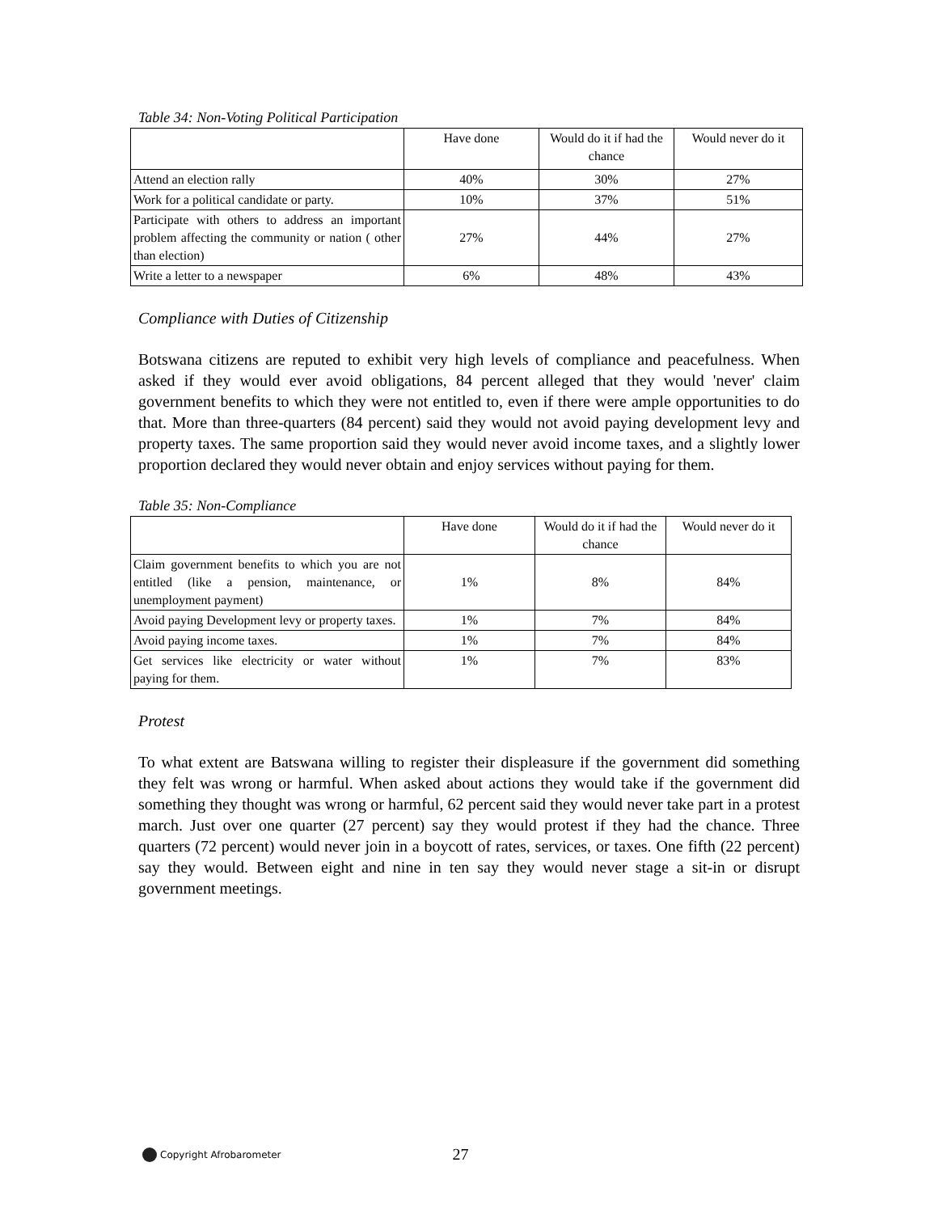Table 34: Non-Voting Political Participation
| | Have done | Would do it if had the chance | Would never do it |
| Attend an election rally | 40% | 30% | 27% |
| Work for a political candidate or party. | 10% | 37% | 51% |
| Participate with others to address an important problem affecting the community or nation ( other than election) | 27% | 44% | 27% |
| Write a letter to a newspaper | 6% | 48% | 43% |
Compliance with Duties of Citizenship
Botswana citizens are reputed to exhibit very high levels of compliance and peacefulness. When asked if they would ever avoid obligations, 84 percent alleged that they would 'never' claim government benefits to which they were not entitled to, even if there were ample opportunities to do that. More than three-quarters (84 percent) said they would not avoid paying development levy and property taxes. The same proportion said they would never avoid income taxes, and a slightly lower proportion declared they would never obtain and enjoy services without paying for them.
Table 35: Non-Compliance
| | Have done | Would do it if had the chance | Would never do it |
| Claim government benefits to which you are not entitled (like a pension, maintenance, or unemployment payment) | 1% | 8% | 84% |
| Avoid paying Development levy or property taxes. | 1% | 7% | 84% |
| Avoid paying income taxes. | 1% | 7% | 84% |
| Get services like electricity or water without paying for them. | 1% | 7% | 83% |
Protest
To what extent are Batswana willing to register their displeasure if the government did something they felt was wrong or harmful. When asked about actions they would take if the government did something they thought was wrong or harmful, 62 percent said they would never take part in a protest march. Just over one quarter (27 percent) say they would protest if they had the chance. Three quarters (72 percent) would never join in a boycott of rates, services, or taxes. One fifth (22 percent) say they would. Between eight and nine in ten say they would never stage a sit-in or disrupt government meetings.
Copyright Afrobarometer 27